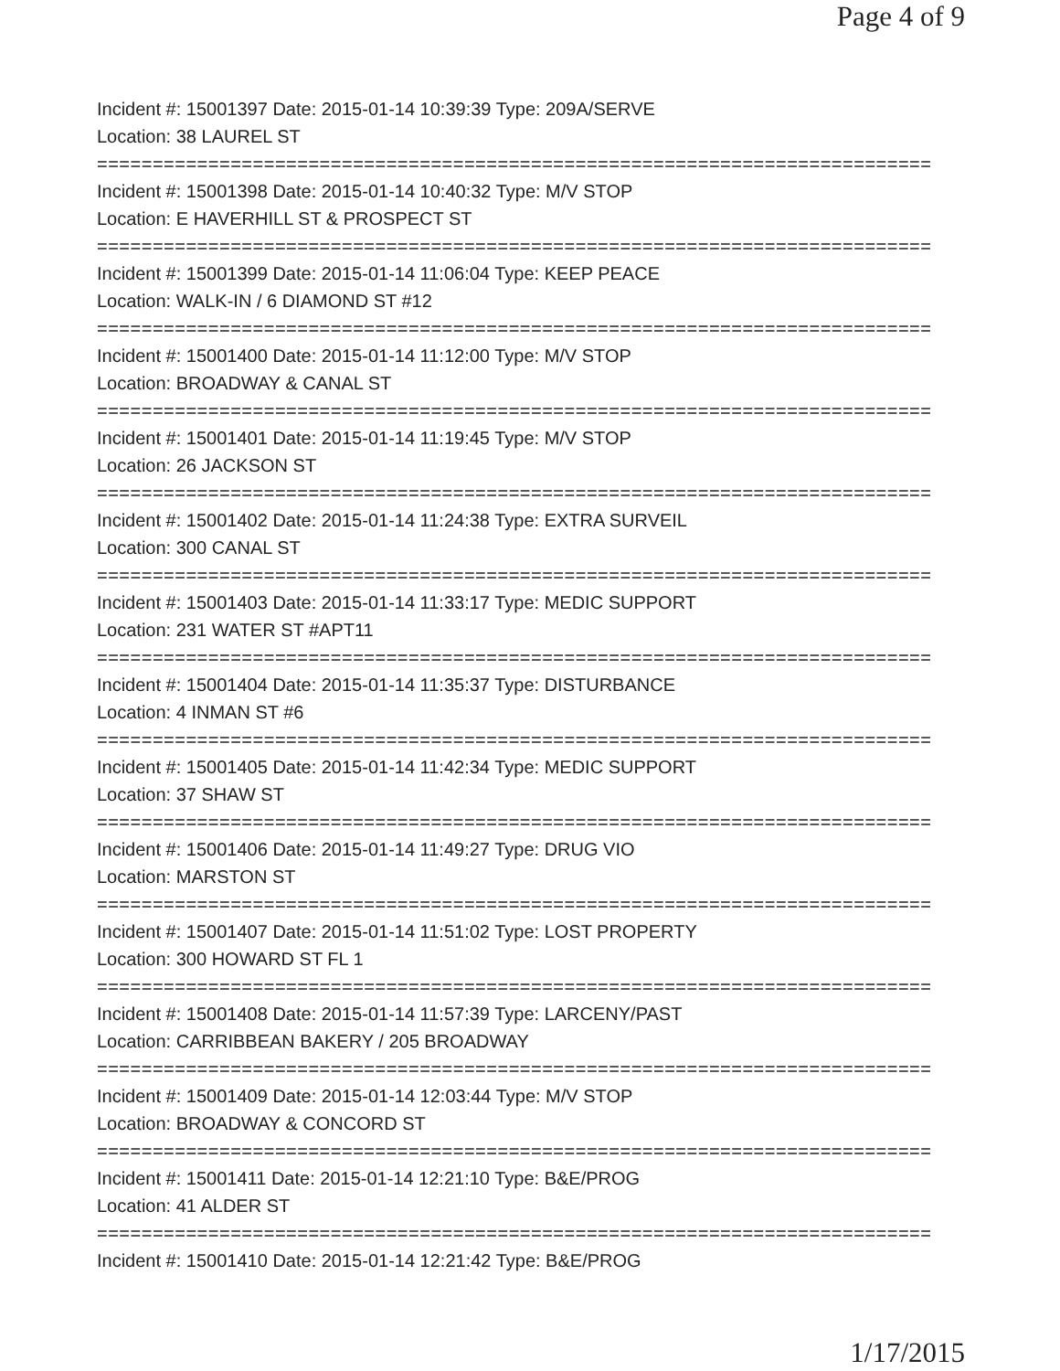Page 4 of 9
Incident #: 15001397 Date: 2015-01-14 10:39:39 Type: 209A/SERVE
Location: 38 LAUREL ST
===========================================================================
Incident #: 15001398 Date: 2015-01-14 10:40:32 Type: M/V STOP
Location: E HAVERHILL ST & PROSPECT ST
===========================================================================
Incident #: 15001399 Date: 2015-01-14 11:06:04 Type: KEEP PEACE
Location: WALK-IN / 6 DIAMOND ST #12
===========================================================================
Incident #: 15001400 Date: 2015-01-14 11:12:00 Type: M/V STOP
Location: BROADWAY & CANAL ST
===========================================================================
Incident #: 15001401 Date: 2015-01-14 11:19:45 Type: M/V STOP
Location: 26 JACKSON ST
===========================================================================
Incident #: 15001402 Date: 2015-01-14 11:24:38 Type: EXTRA SURVEIL
Location: 300 CANAL ST
===========================================================================
Incident #: 15001403 Date: 2015-01-14 11:33:17 Type: MEDIC SUPPORT
Location: 231 WATER ST #APT11
===========================================================================
Incident #: 15001404 Date: 2015-01-14 11:35:37 Type: DISTURBANCE
Location: 4 INMAN ST #6
===========================================================================
Incident #: 15001405 Date: 2015-01-14 11:42:34 Type: MEDIC SUPPORT
Location: 37 SHAW ST
===========================================================================
Incident #: 15001406 Date: 2015-01-14 11:49:27 Type: DRUG VIO
Location: MARSTON ST
===========================================================================
Incident #: 15001407 Date: 2015-01-14 11:51:02 Type: LOST PROPERTY
Location: 300 HOWARD ST FL 1
===========================================================================
Incident #: 15001408 Date: 2015-01-14 11:57:39 Type: LARCENY/PAST
Location: CARRIBBEAN BAKERY / 205 BROADWAY
===========================================================================
Incident #: 15001409 Date: 2015-01-14 12:03:44 Type: M/V STOP
Location: BROADWAY & CONCORD ST
===========================================================================
Incident #: 15001411 Date: 2015-01-14 12:21:10 Type: B&E/PROG
Location: 41 ALDER ST
===========================================================================
Incident #: 15001410 Date: 2015-01-14 12:21:42 Type: B&E/PROG
1/17/2015